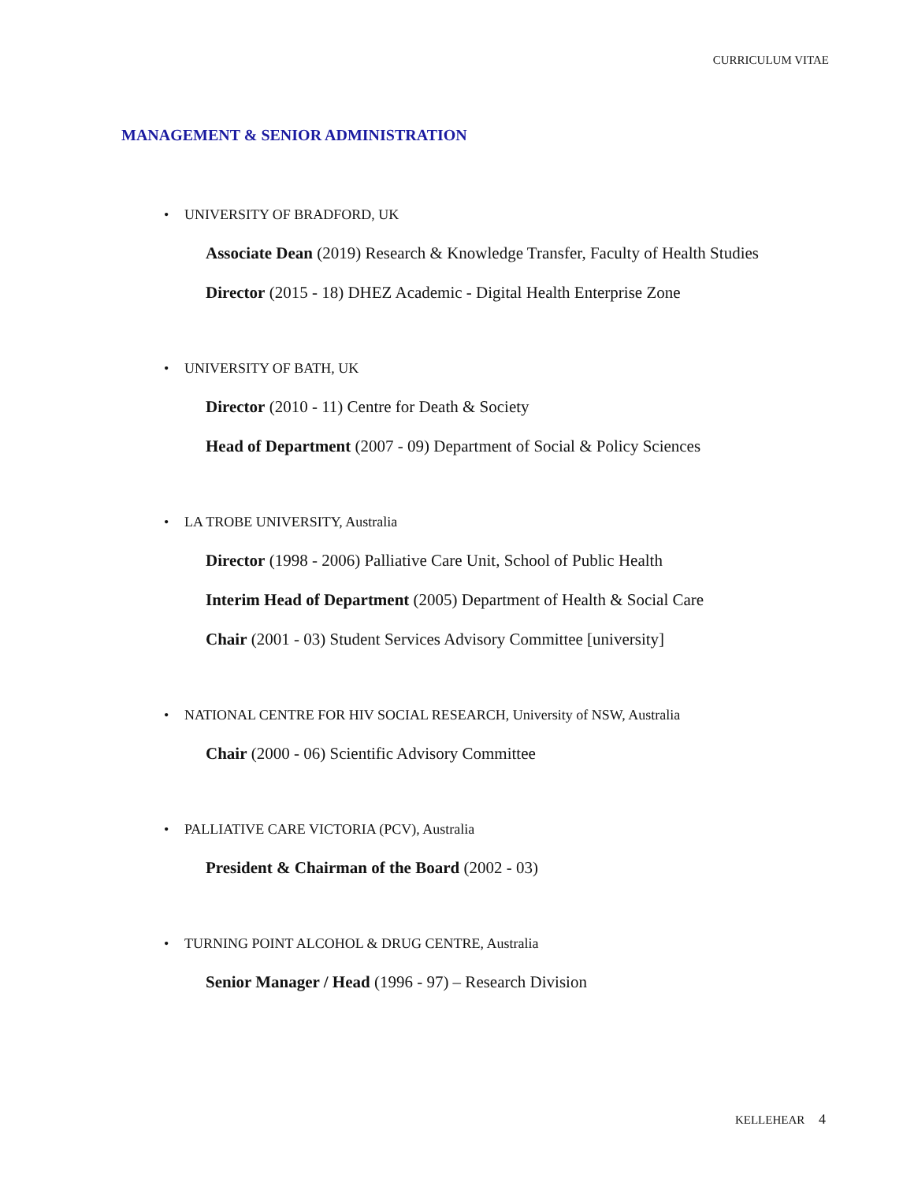CURRICULUM VITAE
MANAGEMENT & SENIOR ADMINISTRATION
• UNIVERSITY OF BRADFORD, UK
Associate Dean (2019) Research & Knowledge Transfer, Faculty of Health Studies
Director (2015 - 18) DHEZ Academic - Digital Health Enterprise Zone
• UNIVERSITY OF BATH, UK
Director (2010 - 11) Centre for Death & Society
Head of Department (2007 - 09) Department of Social & Policy Sciences
• LA TROBE UNIVERSITY, Australia
Director (1998 - 2006) Palliative Care Unit, School of Public Health
Interim Head of Department (2005) Department of Health & Social Care
Chair (2001 - 03) Student Services Advisory Committee [university]
• NATIONAL CENTRE FOR HIV SOCIAL RESEARCH, University of NSW, Australia
Chair (2000 - 06) Scientific Advisory Committee
• PALLIATIVE CARE VICTORIA (PCV), Australia
President & Chairman of the Board (2002 - 03)
• TURNING POINT ALCOHOL & DRUG CENTRE, Australia
Senior Manager / Head (1996 - 97) – Research Division
KELLEHEAR 4